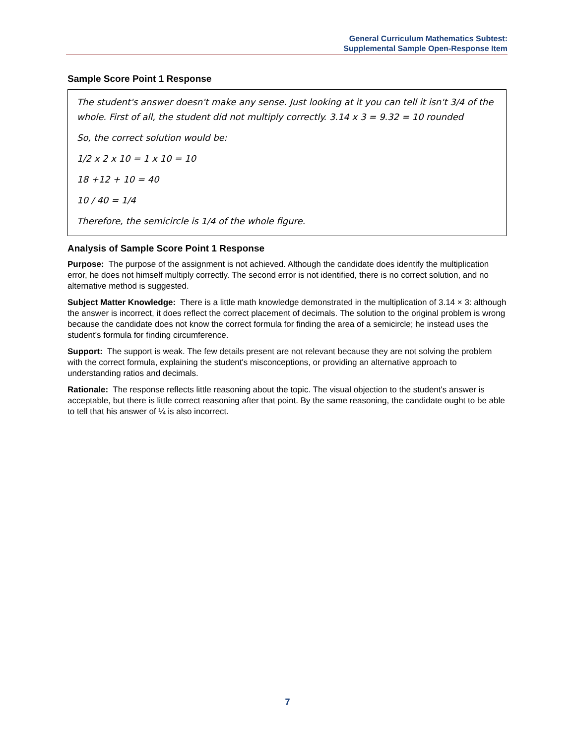General Curriculum Mathematics Subtest:
Supplemental Sample Open-Response Item
Sample Score Point 1 Response
The student's answer doesn't make any sense. Just looking at it you can tell it isn't 3/4 of the whole. First of all, the student did not multiply correctly. 3.14 x 3 = 9.32 = 10 rounded
So, the correct solution would be:
1/2 x 2 x 10 = 1 x 10 = 10
18 +12 + 10 = 40
10 / 40 = 1/4
Therefore, the semicircle is 1/4 of the whole figure.
Analysis of Sample Score Point 1 Response
Purpose: The purpose of the assignment is not achieved. Although the candidate does identify the multiplication error, he does not himself multiply correctly. The second error is not identified, there is no correct solution, and no alternative method is suggested.
Subject Matter Knowledge: There is a little math knowledge demonstrated in the multiplication of 3.14 × 3: although the answer is incorrect, it does reflect the correct placement of decimals. The solution to the original problem is wrong because the candidate does not know the correct formula for finding the area of a semicircle; he instead uses the student's formula for finding circumference.
Support: The support is weak. The few details present are not relevant because they are not solving the problem with the correct formula, explaining the student's misconceptions, or providing an alternative approach to understanding ratios and decimals.
Rationale: The response reflects little reasoning about the topic. The visual objection to the student's answer is acceptable, but there is little correct reasoning after that point. By the same reasoning, the candidate ought to be able to tell that his answer of ¼ is also incorrect.
7